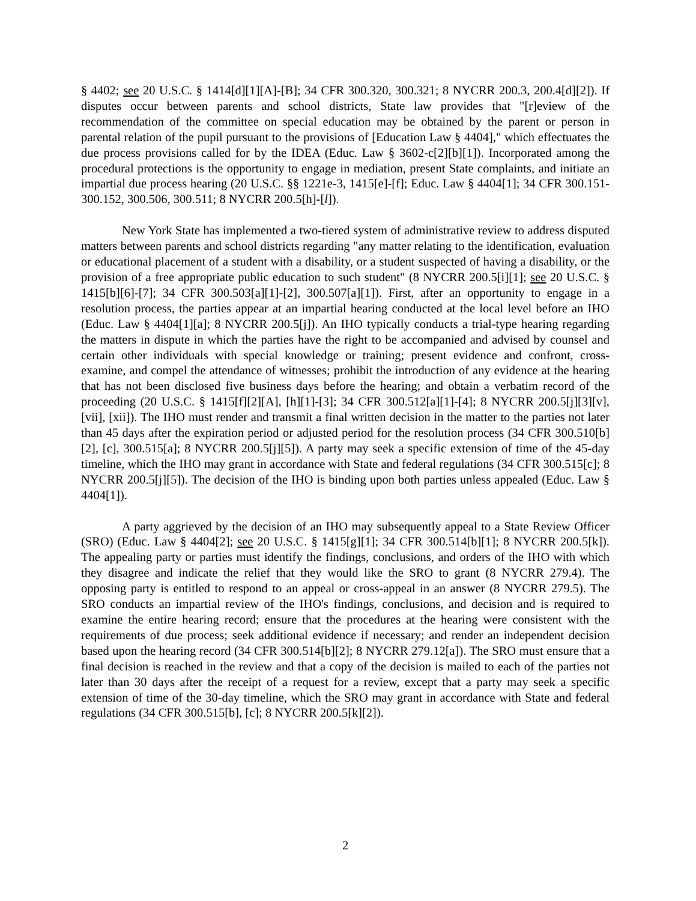§ 4402; see 20 U.S.C. § 1414[d][1][A]-[B]; 34 CFR 300.320, 300.321; 8 NYCRR 200.3, 200.4[d][2]). If disputes occur between parents and school districts, State law provides that "[r]eview of the recommendation of the committee on special education may be obtained by the parent or person in parental relation of the pupil pursuant to the provisions of [Education Law § 4404]," which effectuates the due process provisions called for by the IDEA (Educ. Law § 3602-c[2][b][1]). Incorporated among the procedural protections is the opportunity to engage in mediation, present State complaints, and initiate an impartial due process hearing (20 U.S.C. §§ 1221e-3, 1415[e]-[f]; Educ. Law § 4404[1]; 34 CFR 300.151-300.152, 300.506, 300.511; 8 NYCRR 200.5[h]-[l]).
New York State has implemented a two-tiered system of administrative review to address disputed matters between parents and school districts regarding "any matter relating to the identification, evaluation or educational placement of a student with a disability, or a student suspected of having a disability, or the provision of a free appropriate public education to such student" (8 NYCRR 200.5[i][1]; see 20 U.S.C. § 1415[b][6]-[7]; 34 CFR 300.503[a][1]-[2], 300.507[a][1]). First, after an opportunity to engage in a resolution process, the parties appear at an impartial hearing conducted at the local level before an IHO (Educ. Law § 4404[1][a]; 8 NYCRR 200.5[j]). An IHO typically conducts a trial-type hearing regarding the matters in dispute in which the parties have the right to be accompanied and advised by counsel and certain other individuals with special knowledge or training; present evidence and confront, cross-examine, and compel the attendance of witnesses; prohibit the introduction of any evidence at the hearing that has not been disclosed five business days before the hearing; and obtain a verbatim record of the proceeding (20 U.S.C. § 1415[f][2][A], [h][1]-[3]; 34 CFR 300.512[a][1]-[4]; 8 NYCRR 200.5[j][3][v], [vii], [xii]). The IHO must render and transmit a final written decision in the matter to the parties not later than 45 days after the expiration period or adjusted period for the resolution process (34 CFR 300.510[b][2], [c], 300.515[a]; 8 NYCRR 200.5[j][5]). A party may seek a specific extension of time of the 45-day timeline, which the IHO may grant in accordance with State and federal regulations (34 CFR 300.515[c]; 8 NYCRR 200.5[j][5]). The decision of the IHO is binding upon both parties unless appealed (Educ. Law § 4404[1]).
A party aggrieved by the decision of an IHO may subsequently appeal to a State Review Officer (SRO) (Educ. Law § 4404[2]; see 20 U.S.C. § 1415[g][1]; 34 CFR 300.514[b][1]; 8 NYCRR 200.5[k]). The appealing party or parties must identify the findings, conclusions, and orders of the IHO with which they disagree and indicate the relief that they would like the SRO to grant (8 NYCRR 279.4). The opposing party is entitled to respond to an appeal or cross-appeal in an answer (8 NYCRR 279.5). The SRO conducts an impartial review of the IHO's findings, conclusions, and decision and is required to examine the entire hearing record; ensure that the procedures at the hearing were consistent with the requirements of due process; seek additional evidence if necessary; and render an independent decision based upon the hearing record (34 CFR 300.514[b][2]; 8 NYCRR 279.12[a]). The SRO must ensure that a final decision is reached in the review and that a copy of the decision is mailed to each of the parties not later than 30 days after the receipt of a request for a review, except that a party may seek a specific extension of time of the 30-day timeline, which the SRO may grant in accordance with State and federal regulations (34 CFR 300.515[b], [c]; 8 NYCRR 200.5[k][2]).
2